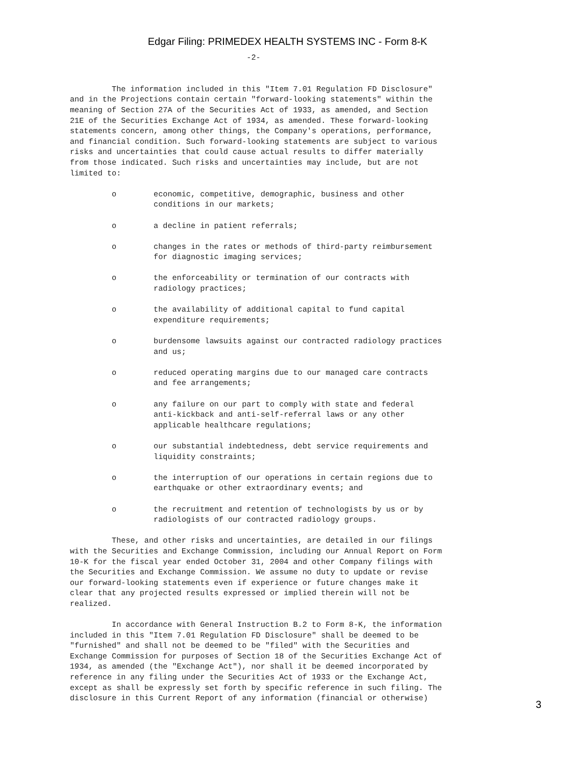Edgar Filing: PRIMEDEX HEALTH SYSTEMS INC - Form 8-K
                                      -2-


         The information included in this "Item 7.01 Regulation FD Disclosure"
and in the Projections contain certain "forward-looking statements" within the
meaning of Section 27A of the Securities Act of 1933, as amended, and Section
21E of the Securities Exchange Act of 1934, as amended. These forward-looking
statements concern, among other things, the Company's operations, performance,
and financial condition. Such forward-looking statements are subject to various
risks and uncertainties that could cause actual results to differ materially
from those indicated. Such risks and uncertainties may include, but are not
limited to:

         o        economic, competitive, demographic, business and other
                  conditions in our markets;

         o        a decline in patient referrals;

         o        changes in the rates or methods of third-party reimbursement
                  for diagnostic imaging services;

         o        the enforceability or termination of our contracts with
                  radiology practices;

         o        the availability of additional capital to fund capital
                  expenditure requirements;

         o        burdensome lawsuits against our contracted radiology practices
                  and us;

         o        reduced operating margins due to our managed care contracts
                  and fee arrangements;

         o        any failure on our part to comply with state and federal
                  anti-kickback and anti-self-referral laws or any other
                  applicable healthcare regulations;

         o        our substantial indebtedness, debt service requirements and
                  liquidity constraints;

         o        the interruption of our operations in certain regions due to
                  earthquake or other extraordinary events; and

         o        the recruitment and retention of technologists by us or by
                  radiologists of our contracted radiology groups.

         These, and other risks and uncertainties, are detailed in our filings
with the Securities and Exchange Commission, including our Annual Report on Form
10-K for the fiscal year ended October 31, 2004 and other Company filings with
the Securities and Exchange Commission. We assume no duty to update or revise
our forward-looking statements even if experience or future changes make it
clear that any projected results expressed or implied therein will not be
realized.

         In accordance with General Instruction B.2 to Form 8-K, the information
included in this "Item 7.01 Regulation FD Disclosure" shall be deemed to be
"furnished" and shall not be deemed to be "filed" with the Securities and
Exchange Commission for purposes of Section 18 of the Securities Exchange Act of
1934, as amended (the "Exchange Act"), nor shall it be deemed incorporated by
reference in any filing under the Securities Act of 1933 or the Exchange Act,
except as shall be expressly set forth by specific reference in such filing. The
disclosure in this Current Report of any information (financial or otherwise)
3